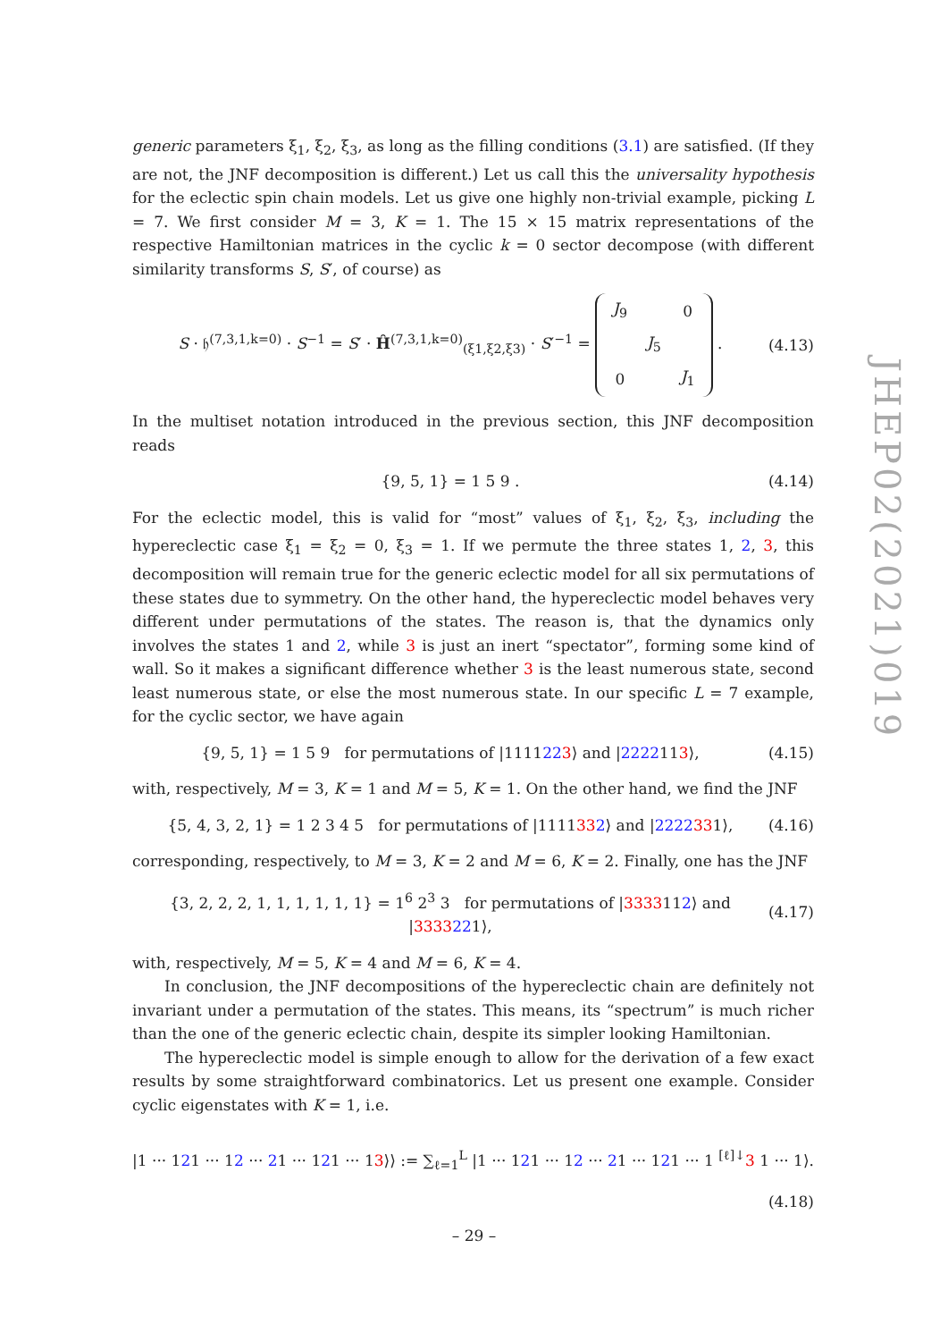generic parameters ξ<sub>1</sub>, ξ<sub>2</sub>, ξ<sub>3</sub>, as long as the filling conditions (3.1) are satisfied. (If they are not, the JNF decomposition is different.) Let us call this the universality hypothesis for the eclectic spin chain models. Let us give one highly non-trivial example, picking L = 7. We first consider M = 3, K = 1. The 15 × 15 matrix representations of the respective Hamiltonian matrices in the cyclic k = 0 sector decompose (with different similarity transforms S, S′, of course) as
S · 𝔥<sup>(7,3,1,k=0)</sup> · S<sup>−1</sup> = S′ · Ĥ<sup>(7,3,1,k=0)</sup><sub>(ξ1,ξ2,ξ3)</sub> · S′<sup>−1</sup> =
| J<sub>9</sub> | | 0 |
| | J<sub>5</sub> | |
| 0 | | J<sub>1</sub> |
. (4.13)
In the multiset notation introduced in the previous section, this JNF decomposition reads
{9, 5, 1} = 1 5 9 . (4.14)
For the eclectic model, this is valid for “most” values of ξ<sub>1</sub>, ξ<sub>2</sub>, ξ<sub>3</sub>, including the hypereclectic case ξ<sub>1</sub> = ξ<sub>2</sub> = 0, ξ<sub>3</sub> = 1. If we permute the three states 1, 2, 3, this decomposition will remain true for the generic eclectic model for all six permutations of these states due to symmetry. On the other hand, the hypereclectic model behaves very different under permutations of the states. The reason is, that the dynamics only involves the states 1 and 2, while 3 is just an inert “spectator”, forming some kind of wall. So it makes a significant difference whether 3 is the least numerous state, second least numerous state, or else the most numerous state. In our specific L = 7 example, for the cyclic sector, we have again
{9, 5, 1} = 1 5 9 for permutations of |1111223⟩ and |2222113⟩, (4.15)
with, respectively, M = 3, K = 1 and M = 5, K = 1. On the other hand, we find the JNF
{5, 4, 3, 2, 1} = 1 2 3 4 5 for permutations of |1111332⟩ and |2222331⟩, (4.16)
corresponding, respectively, to M = 3, K = 2 and M = 6, K = 2. Finally, one has the JNF
{3, 2, 2, 2, 1, 1, 1, 1, 1, 1} = 1<sup>6</sup> 2<sup>3</sup> 3 for permutations of |3333112⟩ and |3333221⟩, (4.17)
with, respectively, M = 5, K = 4 and M = 6, K = 4.
In conclusion, the JNF decompositions of the hypereclectic chain are definitely not invariant under a permutation of the states. This means, its “spectrum” is much richer than the one of the generic eclectic chain, despite its simpler looking Hamiltonian.
The hypereclectic model is simple enough to allow for the derivation of a few exact results by some straightforward combinatorics. Let us present one example. Consider cyclic eigenstates with K = 1, i.e.
|1 ··· 121 ··· 12 ··· 21 ··· 121 ··· 13⟩⟩ := ∑<sub>ℓ=1</sub><sup>L</sup> |1 ··· 121 ··· 12 ··· 21 ··· 121 ··· 1 <sup>[ℓ]↓</sup>3 1 ··· 1⟩.
(4.18)
JHEP02(2021)019
– 29 –